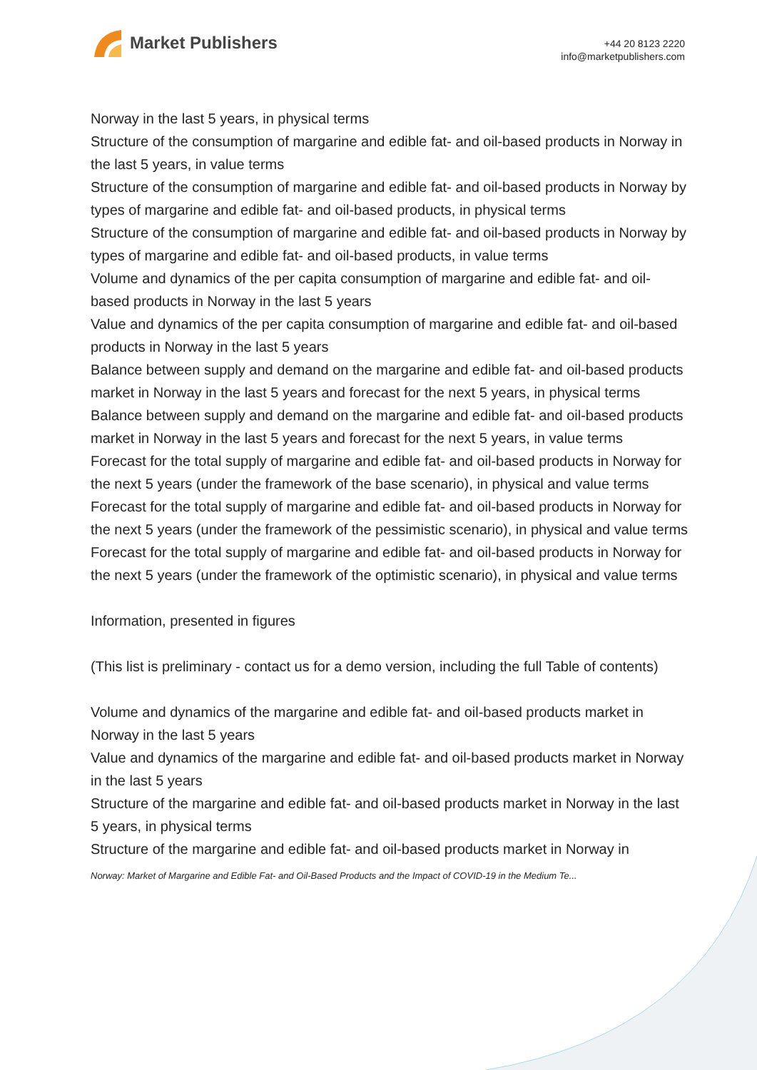Market Publishers
+44 20 8123 2220
info@marketpublishers.com
Norway in the last 5 years, in physical terms
Structure of the consumption of margarine and edible fat- and oil-based products in Norway in the last 5 years, in value terms
Structure of the consumption of margarine and edible fat- and oil-based products in Norway by types of margarine and edible fat- and oil-based products, in physical terms
Structure of the consumption of margarine and edible fat- and oil-based products in Norway by types of margarine and edible fat- and oil-based products, in value terms
Volume and dynamics of the per capita consumption of margarine and edible fat- and oil-based products in Norway in the last 5 years
Value and dynamics of the per capita consumption of margarine and edible fat- and oil-based products in Norway in the last 5 years
Balance between supply and demand on the margarine and edible fat- and oil-based products market in Norway in the last 5 years and forecast for the next 5 years, in physical terms
Balance between supply and demand on the margarine and edible fat- and oil-based products market in Norway in the last 5 years and forecast for the next 5 years, in value terms
Forecast for the total supply of margarine and edible fat- and oil-based products in Norway for the next 5 years (under the framework of the base scenario), in physical and value terms
Forecast for the total supply of margarine and edible fat- and oil-based products in Norway for the next 5 years (under the framework of the pessimistic scenario), in physical and value terms
Forecast for the total supply of margarine and edible fat- and oil-based products in Norway for the next 5 years (under the framework of the optimistic scenario), in physical and value terms
Information, presented in figures
(This list is preliminary - contact us for a demo version, including the full Table of contents)
Volume and dynamics of the margarine and edible fat- and oil-based products market in Norway in the last 5 years
Value and dynamics of the margarine and edible fat- and oil-based products market in Norway in the last 5 years
Structure of the margarine and edible fat- and oil-based products market in Norway in the last 5 years, in physical terms
Structure of the margarine and edible fat- and oil-based products market in Norway in
Norway: Market of Margarine and Edible Fat- and Oil-Based Products and the Impact of COVID-19 in the Medium Te...